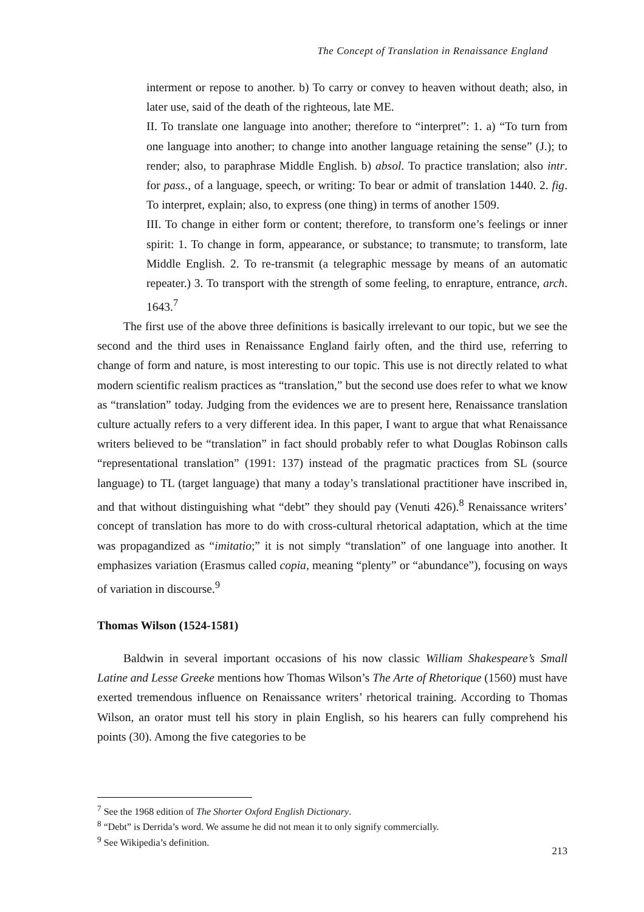The Concept of Translation in Renaissance England
interment or repose to another. b) To carry or convey to heaven without death; also, in later use, said of the death of the righteous, late ME.
II. To translate one language into another; therefore to “interpret”: 1. a) “To turn from one language into another; to change into another language retaining the sense” (J.); to render; also, to paraphrase Middle English. b) absol. To practice translation; also intr. for pass., of a language, speech, or writing: To bear or admit of translation 1440. 2. fig. To interpret, explain; also, to express (one thing) in terms of another 1509.
III. To change in either form or content; therefore, to transform one’s feelings or inner spirit: 1. To change in form, appearance, or substance; to transmute; to transform, late Middle English. 2. To re-transmit (a telegraphic message by means of an automatic repeater.) 3. To transport with the strength of some feeling, to enrapture, entrance, arch. 1643.<sup>7</sup>
The first use of the above three definitions is basically irrelevant to our topic, but we see the second and the third uses in Renaissance England fairly often, and the third use, referring to change of form and nature, is most interesting to our topic. This use is not directly related to what modern scientific realism practices as “translation,” but the second use does refer to what we know as “translation” today. Judging from the evidences we are to present here, Renaissance translation culture actually refers to a very different idea. In this paper, I want to argue that what Renaissance writers believed to be “translation” in fact should probably refer to what Douglas Robinson calls “representational translation” (1991: 137) instead of the pragmatic practices from SL (source language) to TL (target language) that many a today’s translational practitioner have inscribed in, and that without distinguishing what “debt” they should pay (Venuti 426).<sup>8</sup> Renaissance writers’ concept of translation has more to do with cross-cultural rhetorical adaptation, which at the time was propagandized as “imitatio;” it is not simply “translation” of one language into another. It emphasizes variation (Erasmus called copia, meaning “plenty” or “abundance”), focusing on ways of variation in discourse.<sup>9</sup>
Thomas Wilson (1524-1581)
Baldwin in several important occasions of his now classic William Shakespeare’s Small Latine and Lesse Greeke mentions how Thomas Wilson’s The Arte of Rhetorique (1560) must have exerted tremendous influence on Renaissance writers’ rhetorical training. According to Thomas Wilson, an orator must tell his story in plain English, so his hearers can fully comprehend his points (30). Among the five categories to be
<sup>7</sup> See the 1968 edition of The Shorter Oxford English Dictionary.
<sup>8</sup> “Debt” is Derrida’s word. We assume he did not mean it to only signify commercially.
<sup>9</sup> See Wikipedia’s definition.
213